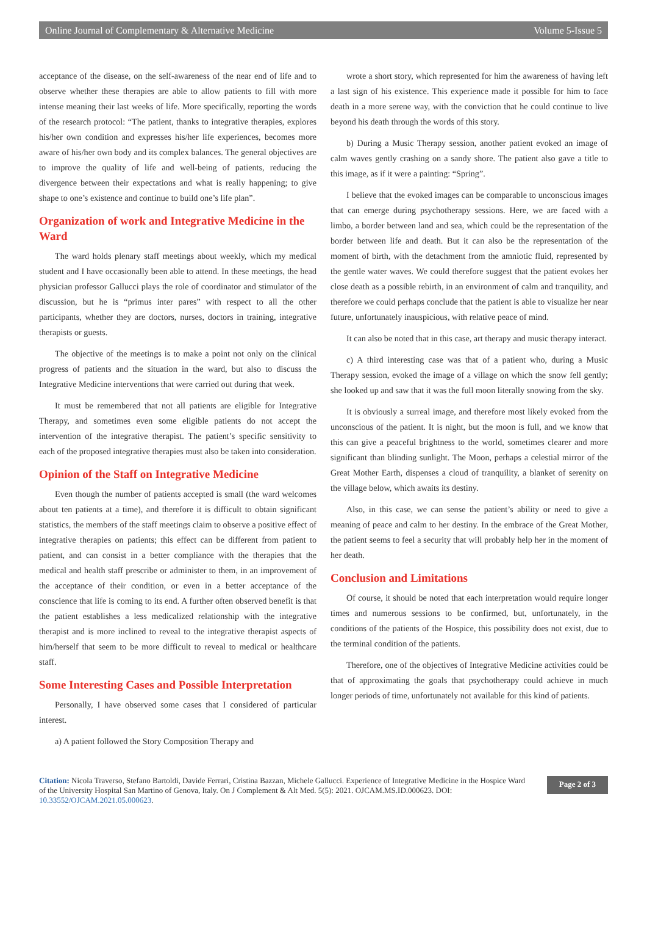Online Journal of Complementary & Alternative Medicine Volume 5-Issue 5
acceptance of the disease, on the self-awareness of the near end of life and to observe whether these therapies are able to allow patients to fill with more intense meaning their last weeks of life. More specifically, reporting the words of the research protocol: “The patient, thanks to integrative therapies, explores his/her own condition and expresses his/her life experiences, becomes more aware of his/her own body and its complex balances. The general objectives are to improve the quality of life and well-being of patients, reducing the divergence between their expectations and what is really happening; to give shape to one’s existence and continue to build one’s life plan”.
Organization of work and Integrative Medicine in the Ward
The ward holds plenary staff meetings about weekly, which my medical student and I have occasionally been able to attend. In these meetings, the head physician professor Gallucci plays the role of coordinator and stimulator of the discussion, but he is “primus inter pares” with respect to all the other participants, whether they are doctors, nurses, doctors in training, integrative therapists or guests.
The objective of the meetings is to make a point not only on the clinical progress of patients and the situation in the ward, but also to discuss the Integrative Medicine interventions that were carried out during that week.
It must be remembered that not all patients are eligible for Integrative Therapy, and sometimes even some eligible patients do not accept the intervention of the integrative therapist. The patient’s specific sensitivity to each of the proposed integrative therapies must also be taken into consideration.
Opinion of the Staff on Integrative Medicine
Even though the number of patients accepted is small (the ward welcomes about ten patients at a time), and therefore it is difficult to obtain significant statistics, the members of the staff meetings claim to observe a positive effect of integrative therapies on patients; this effect can be different from patient to patient, and can consist in a better compliance with the therapies that the medical and health staff prescribe or administer to them, in an improvement of the acceptance of their condition, or even in a better acceptance of the conscience that life is coming to its end. A further often observed benefit is that the patient establishes a less medicalized relationship with the integrative therapist and is more inclined to reveal to the integrative therapist aspects of him/herself that seem to be more difficult to reveal to medical or healthcare staff.
Some Interesting Cases and Possible Interpretation
Personally, I have observed some cases that I considered of particular interest.
a) A patient followed the Story Composition Therapy and
wrote a short story, which represented for him the awareness of having left a last sign of his existence. This experience made it possible for him to face death in a more serene way, with the conviction that he could continue to live beyond his death through the words of this story.
b) During a Music Therapy session, another patient evoked an image of calm waves gently crashing on a sandy shore. The patient also gave a title to this image, as if it were a painting: “Spring”.
I believe that the evoked images can be comparable to unconscious images that can emerge during psychotherapy sessions. Here, we are faced with a limbo, a border between land and sea, which could be the representation of the border between life and death. But it can also be the representation of the moment of birth, with the detachment from the amniotic fluid, represented by the gentle water waves. We could therefore suggest that the patient evokes her close death as a possible rebirth, in an environment of calm and tranquility, and therefore we could perhaps conclude that the patient is able to visualize her near future, unfortunately inauspicious, with relative peace of mind.
It can also be noted that in this case, art therapy and music therapy interact.
c) A third interesting case was that of a patient who, during a Music Therapy session, evoked the image of a village on which the snow fell gently; she looked up and saw that it was the full moon literally snowing from the sky.
It is obviously a surreal image, and therefore most likely evoked from the unconscious of the patient. It is night, but the moon is full, and we know that this can give a peaceful brightness to the world, sometimes clearer and more significant than blinding sunlight. The Moon, perhaps a celestial mirror of the Great Mother Earth, dispenses a cloud of tranquility, a blanket of serenity on the village below, which awaits its destiny.
Also, in this case, we can sense the patient’s ability or need to give a meaning of peace and calm to her destiny. In the embrace of the Great Mother, the patient seems to feel a security that will probably help her in the moment of her death.
Conclusion and Limitations
Of course, it should be noted that each interpretation would require longer times and numerous sessions to be confirmed, but, unfortunately, in the conditions of the patients of the Hospice, this possibility does not exist, due to the terminal condition of the patients.
Therefore, one of the objectives of Integrative Medicine activities could be that of approximating the goals that psychotherapy could achieve in much longer periods of time, unfortunately not available for this kind of patients.
Citation: Nicola Traverso, Stefano Bartoldi, Davide Ferrari, Cristina Bazzan, Michele Gallucci. Experience of Integrative Medicine in the Hospice Ward of the University Hospital San Martino of Genova, Italy. On J Complement & Alt Med. 5(5): 2021. OJCAM.MS.ID.000623. DOI: 10.33552/OJCAM.2021.05.000623.
Page 2 of 3